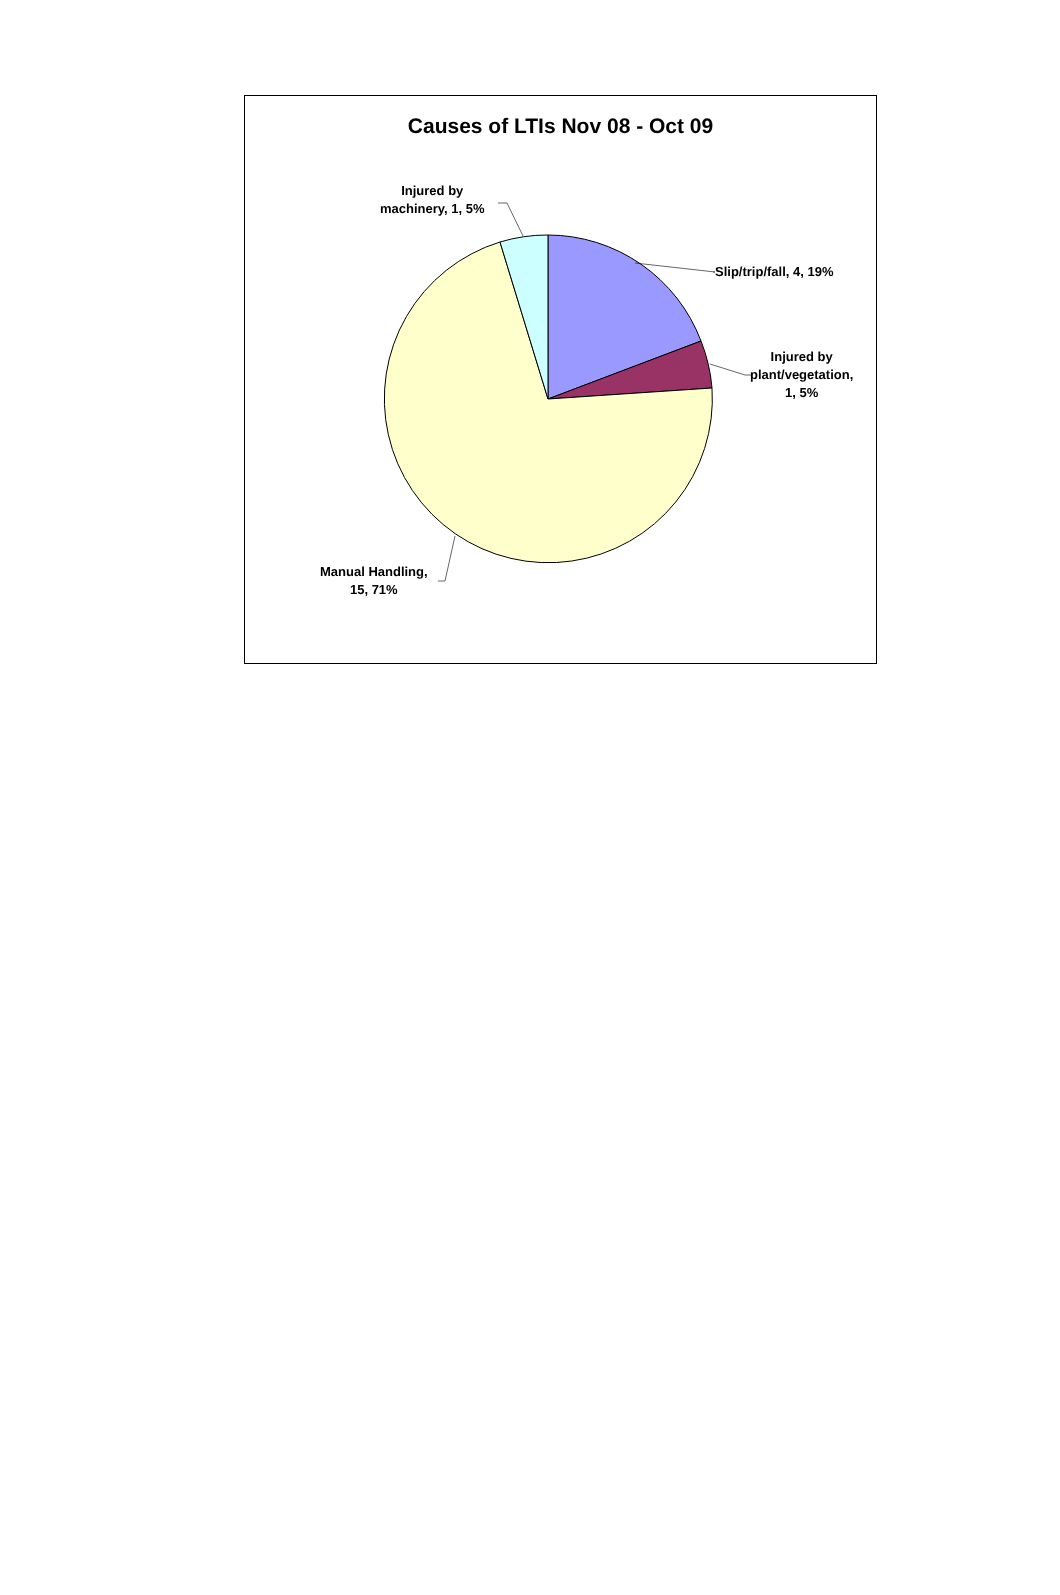Causes of LTIs Nov 08 - Oct 09
Slip/trip/fall, 4, 19%
Injured by
plant/vegetation,
1, 5%
Injured by
machinery, 1, 5%
Manual Handling,
15, 71%